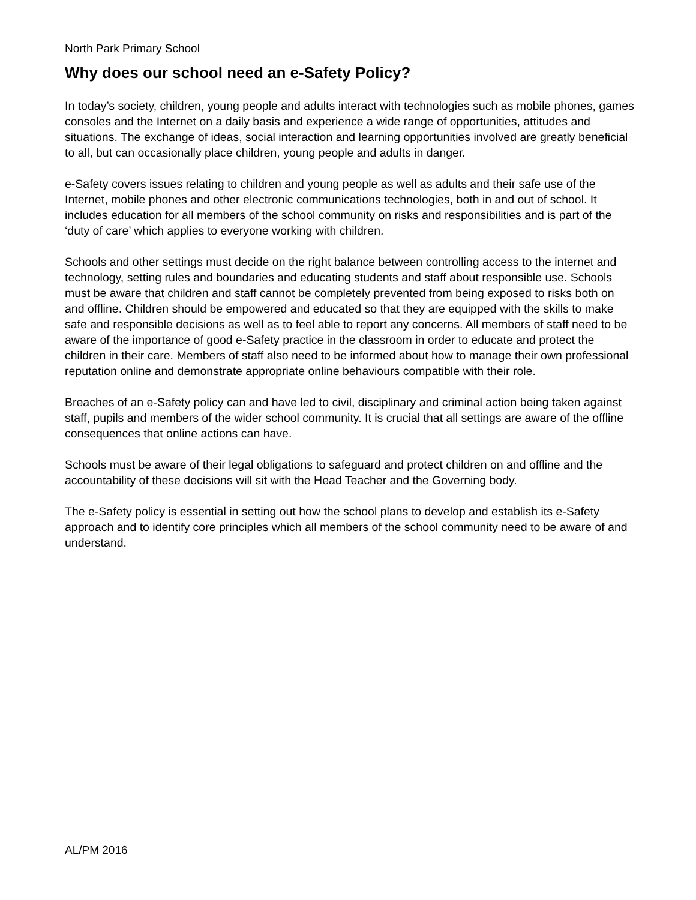North Park Primary School
Why does our school need an e-Safety Policy?
In today’s society, children, young people and adults interact with technologies such as mobile phones, games consoles and the Internet on a daily basis and experience a wide range of opportunities, attitudes and situations. The exchange of ideas, social interaction and learning opportunities involved are greatly beneficial to all, but can occasionally place children, young people and adults in danger.
e-Safety covers issues relating to children and young people as well as adults and their safe use of the Internet, mobile phones and other electronic communications technologies, both in and out of school. It includes education for all members of the school community on risks and responsibilities and is part of the ‘duty of care’ which applies to everyone working with children.
Schools and other settings must decide on the right balance between controlling access to the internet and technology, setting rules and boundaries and educating students and staff about responsible use. Schools must be aware that children and staff cannot be completely prevented from being exposed to risks both on and offline. Children should be empowered and educated so that they are equipped with the skills to make safe and responsible decisions as well as to feel able to report any concerns. All members of staff need to be aware of the importance of good e-Safety practice in the classroom in order to educate and protect the children in their care. Members of staff also need to be informed about how to manage their own professional reputation online and demonstrate appropriate online behaviours compatible with their role.
Breaches of an e-Safety policy can and have led to civil, disciplinary and criminal action being taken against staff, pupils and members of the wider school community. It is crucial that all settings are aware of the offline consequences that online actions can have.
Schools must be aware of their legal obligations to safeguard and protect children on and offline and the accountability of these decisions will sit with the Head Teacher and the Governing body.
The e-Safety policy is essential in setting out how the school plans to develop and establish its e-Safety approach and to identify core principles which all members of the school community need to be aware of and understand.
AL/PM 2016